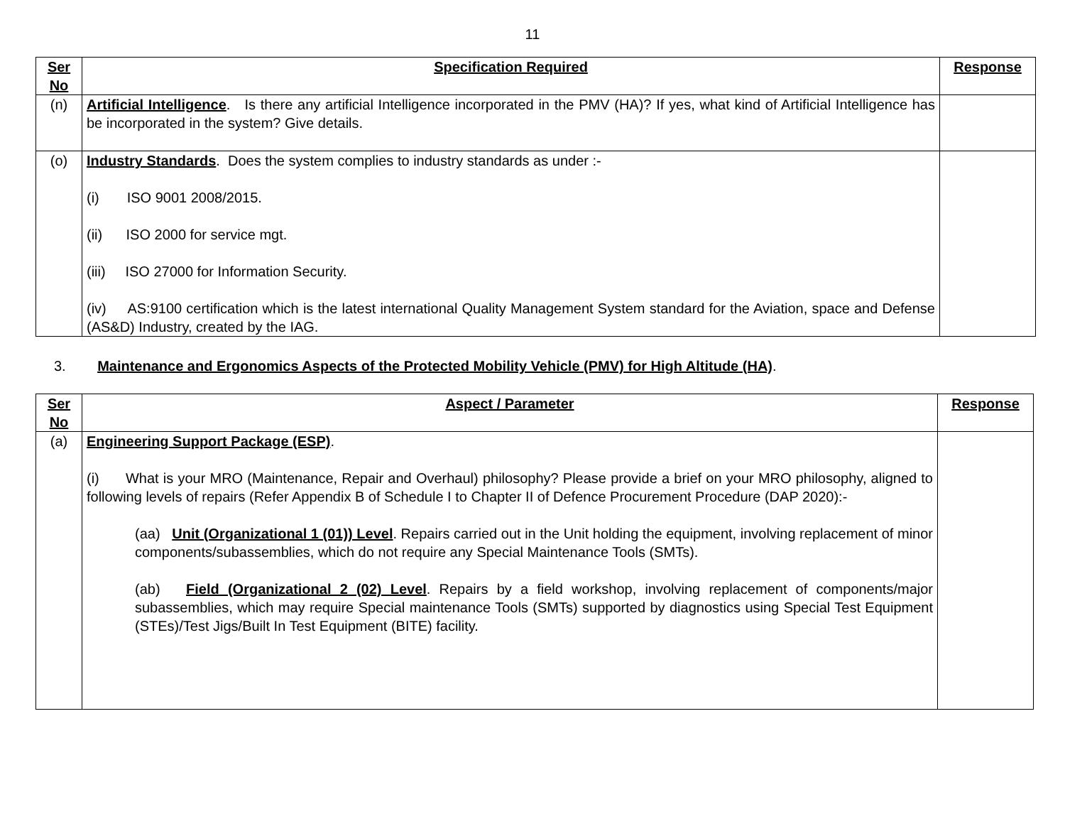11
| Ser No | Specification Required | Response |
| --- | --- | --- |
| (n) | Artificial Intelligence . Is there any artificial Intelligence incorporated in the PMV (HA)? If yes, what kind of Artificial Intelligence has be incorporated in the system? Give details. | |
| (o) | Industry Standards . Does the system complies to industry standards as under :- (i) ISO 9001 2008/2015. (ii) ISO 2000 for service mgt. (iii) ISO 27000 for Information Security. (iv) AS:9100 certification which is the latest international Quality Management System standard for the Aviation, space and Defense (AS&D) Industry, created by the IAG. | |
3. Maintenance and Ergonomics Aspects of the Protected Mobility Vehicle (PMV) for High Altitude (HA).
| Ser No | Aspect / Parameter | Response |
| --- | --- | --- |
| (a) | Engineering Support Package (ESP) . (i) What is your MRO (Maintenance, Repair and Overhaul) philosophy? Please provide a brief on your MRO philosophy, aligned to following levels of repairs (Refer Appendix B of Schedule I to Chapter II of Defence Procurement Procedure (DAP 2020):- (aa) Unit (Organizational 1 (01)) Level . Repairs carried out in the Unit holding the equipment, involving replacement of minor components/subassemblies, which do not require any Special Maintenance Tools (SMTs). (ab) Field (Organizational 2 (02) Level . Repairs by a field workshop, involving replacement of components/major subassemblies, which may require Special maintenance Tools (SMTs) supported by diagnostics using Special Test Equipment (STEs)/Test Jigs/Built In Test Equipment (BITE) facility. | |